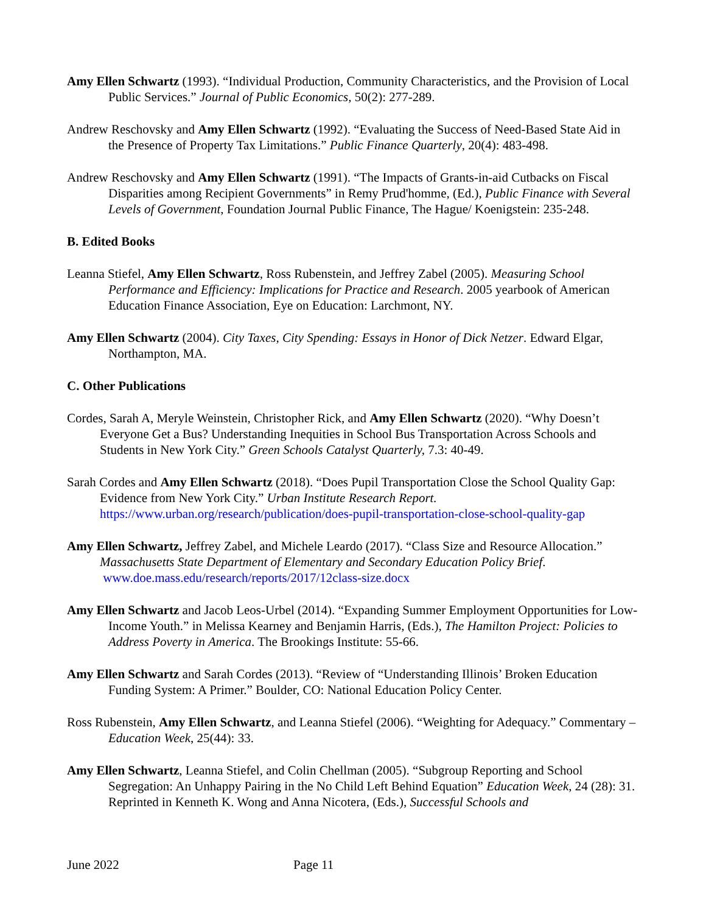Amy Ellen Schwartz (1993). “Individual Production, Community Characteristics, and the Provision of Local Public Services.” Journal of Public Economics, 50(2): 277-289.
Andrew Reschovsky and Amy Ellen Schwartz (1992). “Evaluating the Success of Need-Based State Aid in the Presence of Property Tax Limitations.” Public Finance Quarterly, 20(4): 483-498.
Andrew Reschovsky and Amy Ellen Schwartz (1991). “The Impacts of Grants-in-aid Cutbacks on Fiscal Disparities among Recipient Governments” in Remy Prud'homme, (Ed.), Public Finance with Several Levels of Government, Foundation Journal Public Finance, The Hague/ Koenigstein: 235-248.
B. Edited Books
Leanna Stiefel, Amy Ellen Schwartz, Ross Rubenstein, and Jeffrey Zabel (2005). Measuring School Performance and Efficiency: Implications for Practice and Research. 2005 yearbook of American Education Finance Association, Eye on Education: Larchmont, NY.
Amy Ellen Schwartz (2004). City Taxes, City Spending: Essays in Honor of Dick Netzer. Edward Elgar, Northampton, MA.
C. Other Publications
Cordes, Sarah A, Meryle Weinstein, Christopher Rick, and Amy Ellen Schwartz (2020). “Why Doesn’t Everyone Get a Bus? Understanding Inequities in School Bus Transportation Across Schools and Students in New York City.” Green Schools Catalyst Quarterly, 7.3: 40-49.
Sarah Cordes and Amy Ellen Schwartz (2018). “Does Pupil Transportation Close the School Quality Gap: Evidence from New York City.” Urban Institute Research Report. https://www.urban.org/research/publication/does-pupil-transportation-close-school-quality-gap
Amy Ellen Schwartz, Jeffrey Zabel, and Michele Leardo (2017). “Class Size and Resource Allocation.” Massachusetts State Department of Elementary and Secondary Education Policy Brief. www.doe.mass.edu/research/reports/2017/12class-size.docx
Amy Ellen Schwartz and Jacob Leos-Urbel (2014). “Expanding Summer Employment Opportunities for Low-Income Youth.” in Melissa Kearney and Benjamin Harris, (Eds.), The Hamilton Project: Policies to Address Poverty in America. The Brookings Institute: 55-66.
Amy Ellen Schwartz and Sarah Cordes (2013). “Review of “Understanding Illinois’ Broken Education Funding System: A Primer.” Boulder, CO: National Education Policy Center.
Ross Rubenstein, Amy Ellen Schwartz, and Leanna Stiefel (2006). “Weighting for Adequacy.” Commentary – Education Week, 25(44): 33.
Amy Ellen Schwartz, Leanna Stiefel, and Colin Chellman (2005). “Subgroup Reporting and School Segregation: An Unhappy Pairing in the No Child Left Behind Equation” Education Week, 24 (28): 31. Reprinted in Kenneth K. Wong and Anna Nicotera, (Eds.), Successful Schools and
June 2022 Page 11